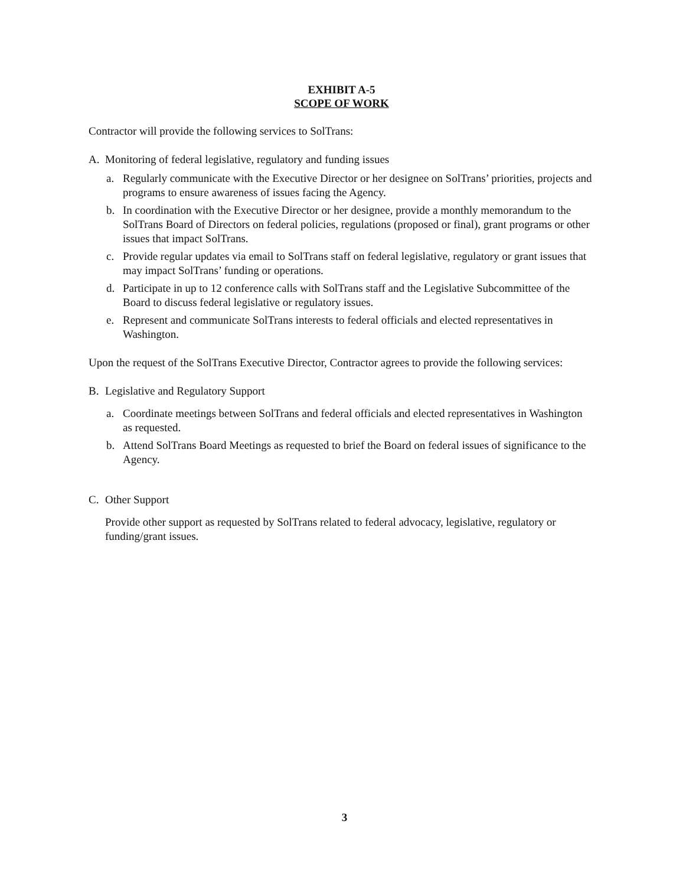EXHIBIT A-5
SCOPE OF WORK
Contractor will provide the following services to SolTrans:
A. Monitoring of federal legislative, regulatory and funding issues
a. Regularly communicate with the Executive Director or her designee on SolTrans’ priorities, projects and programs to ensure awareness of issues facing the Agency.
b. In coordination with the Executive Director or her designee, provide a monthly memorandum to the SolTrans Board of Directors on federal policies, regulations (proposed or final), grant programs or other issues that impact SolTrans.
c. Provide regular updates via email to SolTrans staff on federal legislative, regulatory or grant issues that may impact SolTrans’ funding or operations.
d. Participate in up to 12 conference calls with SolTrans staff and the Legislative Subcommittee of the Board to discuss federal legislative or regulatory issues.
e. Represent and communicate SolTrans interests to federal officials and elected representatives in Washington.
Upon the request of the SolTrans Executive Director, Contractor agrees to provide the following services:
B. Legislative and Regulatory Support
a. Coordinate meetings between SolTrans and federal officials and elected representatives in Washington as requested.
b. Attend SolTrans Board Meetings as requested to brief the Board on federal issues of significance to the Agency.
C. Other Support
Provide other support as requested by SolTrans related to federal advocacy, legislative, regulatory or funding/grant issues.
3